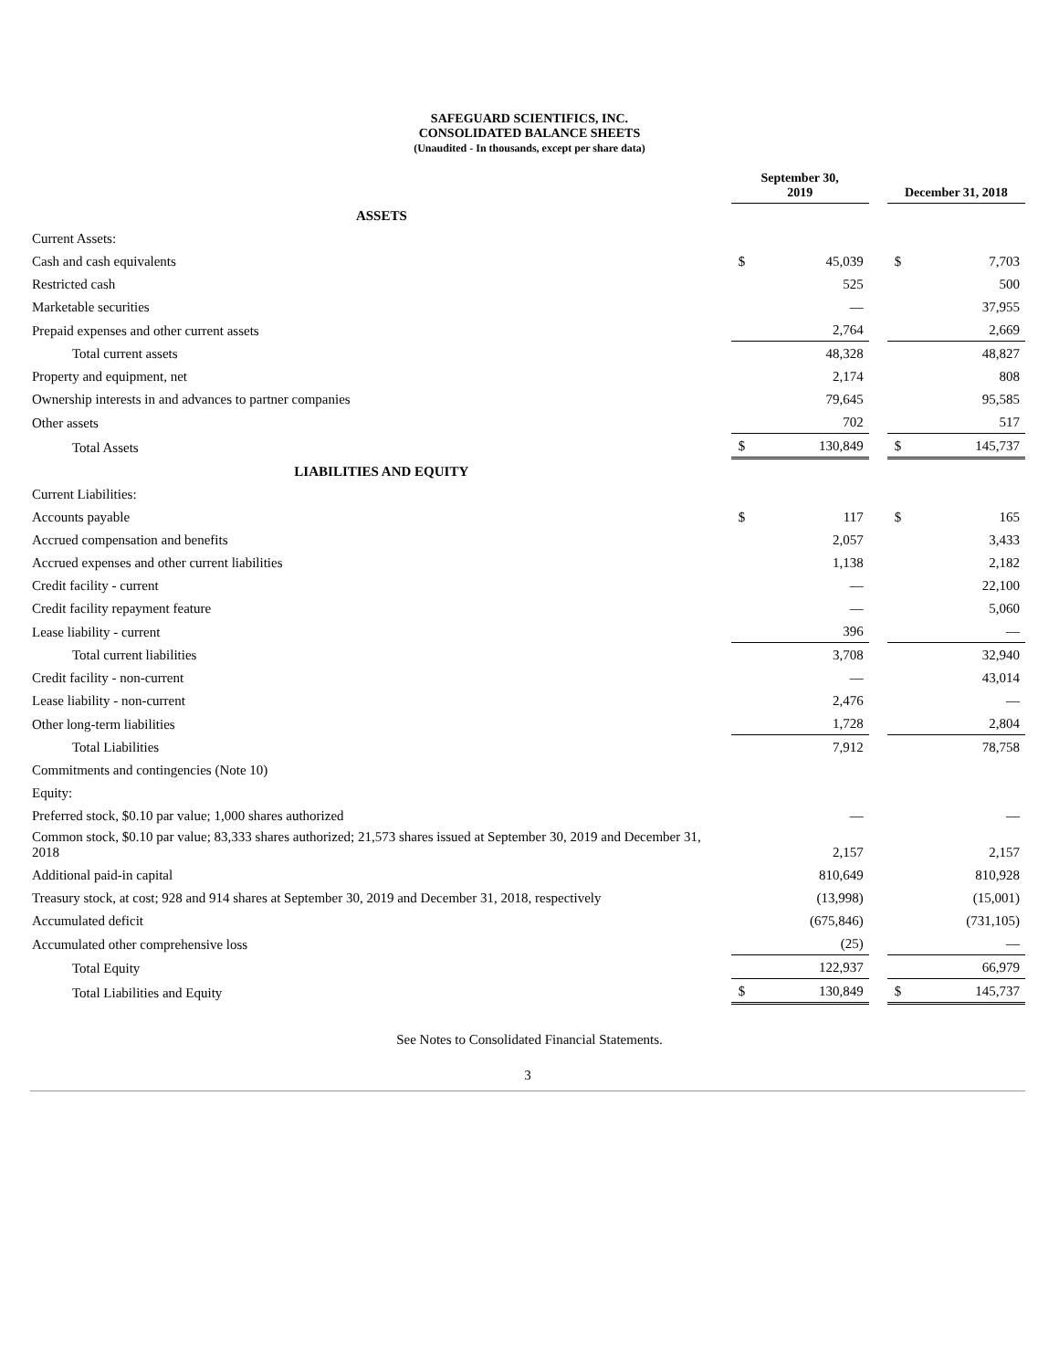SAFEGUARD SCIENTIFICS, INC.
CONSOLIDATED BALANCE SHEETS
(Unaudited - In thousands, except per share data)
| | September 30, 2019 | | | December 31, 2018 | |
| --- | --- | --- | --- | --- | --- |
| ASSETS | | | | | |
| Current Assets: | | | | | |
| Cash and cash equivalents | $ | 45,039 | | $ | 7,703 |
| Restricted cash | | 525 | | | 500 |
| Marketable securities | | — | | | 37,955 |
| Prepaid expenses and other current assets | | 2,764 | | | 2,669 |
| Total current assets | | 48,328 | | | 48,827 |
| Property and equipment, net | | 2,174 | | | 808 |
| Ownership interests in and advances to partner companies | | 79,645 | | | 95,585 |
| Other assets | | 702 | | | 517 |
| Total Assets | $ | 130,849 | | $ | 145,737 |
| LIABILITIES AND EQUITY | | | | | |
| Current Liabilities: | | | | | |
| Accounts payable | $ | 117 | | $ | 165 |
| Accrued compensation and benefits | | 2,057 | | | 3,433 |
| Accrued expenses and other current liabilities | | 1,138 | | | 2,182 |
| Credit facility - current | | — | | | 22,100 |
| Credit facility repayment feature | | — | | | 5,060 |
| Lease liability - current | | 396 | | | — |
| Total current liabilities | | 3,708 | | | 32,940 |
| Credit facility - non-current | | — | | | 43,014 |
| Lease liability - non-current | | 2,476 | | | — |
| Other long-term liabilities | | 1,728 | | | 2,804 |
| Total Liabilities | | 7,912 | | | 78,758 |
| Commitments and contingencies (Note 10) | | | | | |
| Equity: | | | | | |
| Preferred stock, $0.10 par value; 1,000 shares authorized | | — | | | — |
| Common stock, $0.10 par value; 83,333 shares authorized; 21,573 shares issued at September 30, 2019 and December 31, 2018 | | 2,157 | | | 2,157 |
| Additional paid-in capital | | 810,649 | | | 810,928 |
| Treasury stock, at cost; 928 and 914 shares at September 30, 2019 and December 31, 2018, respectively | | (13,998) | | | (15,001) |
| Accumulated deficit | | (675,846) | | | (731,105) |
| Accumulated other comprehensive loss | | (25) | | | — |
| Total Equity | | 122,937 | | | 66,979 |
| Total Liabilities and Equity | $ | 130,849 | | $ | 145,737 |
See Notes to Consolidated Financial Statements.
3